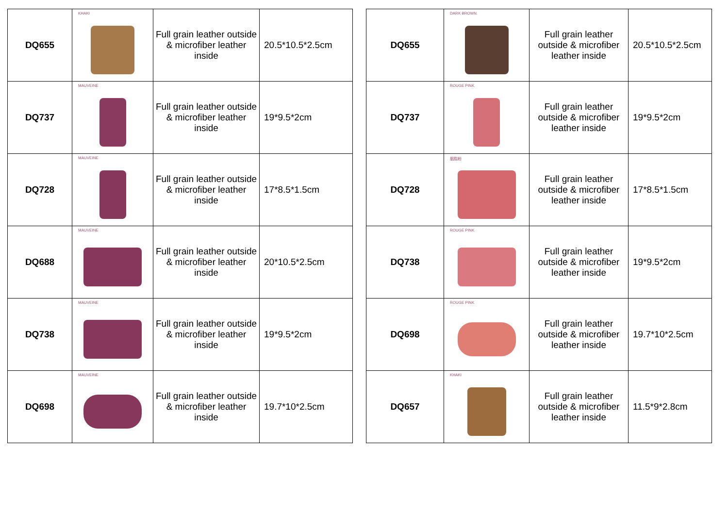| DQ655 | KHAKI | Full grain leather outside & microfiber leather inside | 20.5*10.5*2.5cm |
| DQ737 | MAUVEINE | Full grain leather outside & microfiber leather inside | 19*9.5*2cm |
| DQ728 | MAUVEINE | Full grain leather outside & microfiber leather inside | 17*8.5*1.5cm |
| DQ688 | MAUVEINE | Full grain leather outside & microfiber leather inside | 20*10.5*2.5cm |
| DQ738 | MAUVEINE | Full grain leather outside & microfiber leather inside | 19*9.5*2cm |
| DQ698 | MAUVEINE | Full grain leather outside & microfiber leather inside | 19.7*10*2.5cm |
| DQ655 | DARK BROWN | Full grain leather outside & microfiber leather inside | 20.5*10.5*2.5cm |
| DQ737 | ROUGE PINK | Full grain leather outside & microfiber leather inside | 19*9.5*2cm |
| DQ728 | 胭脂粉 | Full grain leather outside & microfiber leather inside | 17*8.5*1.5cm |
| DQ738 | ROUGE PINK | Full grain leather outside & microfiber leather inside | 19*9.5*2cm |
| DQ698 | ROUGE PINK | Full grain leather outside & microfiber leather inside | 19.7*10*2.5cm |
| DQ657 | KHAKI | Full grain leather outside & microfiber leather inside | 11.5*9*2.8cm |